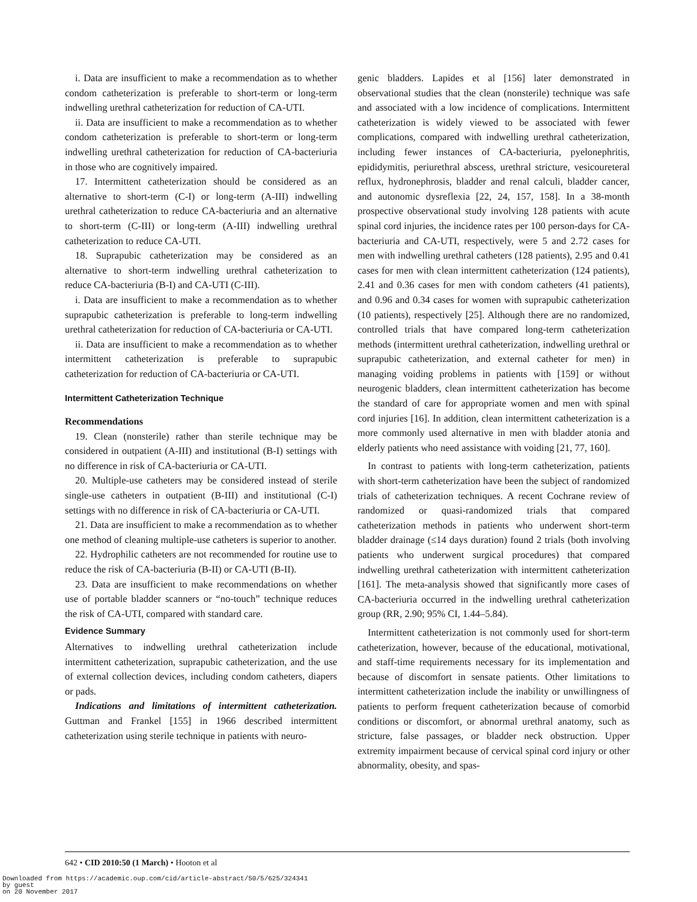i. Data are insufficient to make a recommendation as to whether condom catheterization is preferable to short-term or long-term indwelling urethral catheterization for reduction of CA-UTI.
ii. Data are insufficient to make a recommendation as to whether condom catheterization is preferable to short-term or long-term indwelling urethral catheterization for reduction of CA-bacteriuria in those who are cognitively impaired.
17. Intermittent catheterization should be considered as an alternative to short-term (C-I) or long-term (A-III) indwelling urethral catheterization to reduce CA-bacteriuria and an alternative to short-term (C-III) or long-term (A-III) indwelling urethral catheterization to reduce CA-UTI.
18. Suprapubic catheterization may be considered as an alternative to short-term indwelling urethral catheterization to reduce CA-bacteriuria (B-I) and CA-UTI (C-III).
i. Data are insufficient to make a recommendation as to whether suprapubic catheterization is preferable to long-term indwelling urethral catheterization for reduction of CA-bacteriuria or CA-UTI.
ii. Data are insufficient to make a recommendation as to whether intermittent catheterization is preferable to suprapubic catheterization for reduction of CA-bacteriuria or CA-UTI.
Intermittent Catheterization Technique
Recommendations
19. Clean (nonsterile) rather than sterile technique may be considered in outpatient (A-III) and institutional (B-I) settings with no difference in risk of CA-bacteriuria or CA-UTI.
20. Multiple-use catheters may be considered instead of sterile single-use catheters in outpatient (B-III) and institutional (C-I) settings with no difference in risk of CA-bacteriuria or CA-UTI.
21. Data are insufficient to make a recommendation as to whether one method of cleaning multiple-use catheters is superior to another.
22. Hydrophilic catheters are not recommended for routine use to reduce the risk of CA-bacteriuria (B-II) or CA-UTI (B-II).
23. Data are insufficient to make recommendations on whether use of portable bladder scanners or “no-touch” technique reduces the risk of CA-UTI, compared with standard care.
Evidence Summary
Alternatives to indwelling urethral catheterization include intermittent catheterization, suprapubic catheterization, and the use of external collection devices, including condom catheters, diapers or pads.
Indications and limitations of intermittent catheterization. Guttman and Frankel [155] in 1966 described intermittent catheterization using sterile technique in patients with neuro-
genic bladders. Lapides et al [156] later demonstrated in observational studies that the clean (nonsterile) technique was safe and associated with a low incidence of complications. Intermittent catheterization is widely viewed to be associated with fewer complications, compared with indwelling urethral catheterization, including fewer instances of CA-bacteriuria, pyelonephritis, epididymitis, periurethral abscess, urethral stricture, vesicoureteral reflux, hydronephrosis, bladder and renal calculi, bladder cancer, and autonomic dysreflexia [22, 24, 157, 158]. In a 38-month prospective observational study involving 128 patients with acute spinal cord injuries, the incidence rates per 100 person-days for CA-bacteriuria and CA-UTI, respectively, were 5 and 2.72 cases for men with indwelling urethral catheters (128 patients), 2.95 and 0.41 cases for men with clean intermittent catheterization (124 patients), 2.41 and 0.36 cases for men with condom catheters (41 patients), and 0.96 and 0.34 cases for women with suprapubic catheterization (10 patients), respectively [25]. Although there are no randomized, controlled trials that have compared long-term catheterization methods (intermittent urethral catheterization, indwelling urethral or suprapubic catheterization, and external catheter for men) in managing voiding problems in patients with [159] or without neurogenic bladders, clean intermittent catheterization has become the standard of care for appropriate women and men with spinal cord injuries [16]. In addition, clean intermittent catheterization is a more commonly used alternative in men with bladder atonia and elderly patients who need assistance with voiding [21, 77, 160].
In contrast to patients with long-term catheterization, patients with short-term catheterization have been the subject of randomized trials of catheterization techniques. A recent Cochrane review of randomized or quasi-randomized trials that compared catheterization methods in patients who underwent short-term bladder drainage (≤14 days duration) found 2 trials (both involving patients who underwent surgical procedures) that compared indwelling urethral catheterization with intermittent catheterization [161]. The meta-analysis showed that significantly more cases of CA-bacteriuria occurred in the indwelling urethral catheterization group (RR, 2.90; 95% CI, 1.44–5.84).
Intermittent catheterization is not commonly used for short-term catheterization, however, because of the educational, motivational, and staff-time requirements necessary for its implementation and because of discomfort in sensate patients. Other limitations to intermittent catheterization include the inability or unwillingness of patients to perform frequent catheterization because of comorbid conditions or discomfort, or abnormal urethral anatomy, such as stricture, false passages, or bladder neck obstruction. Upper extremity impairment because of cervical spinal cord injury or other abnormality, obesity, and spas-
642 • CID 2010:50 (1 March) • Hooton et al
Downloaded from https://academic.oup.com/cid/article-abstract/50/5/625/324341
by guest
on 20 November 2017